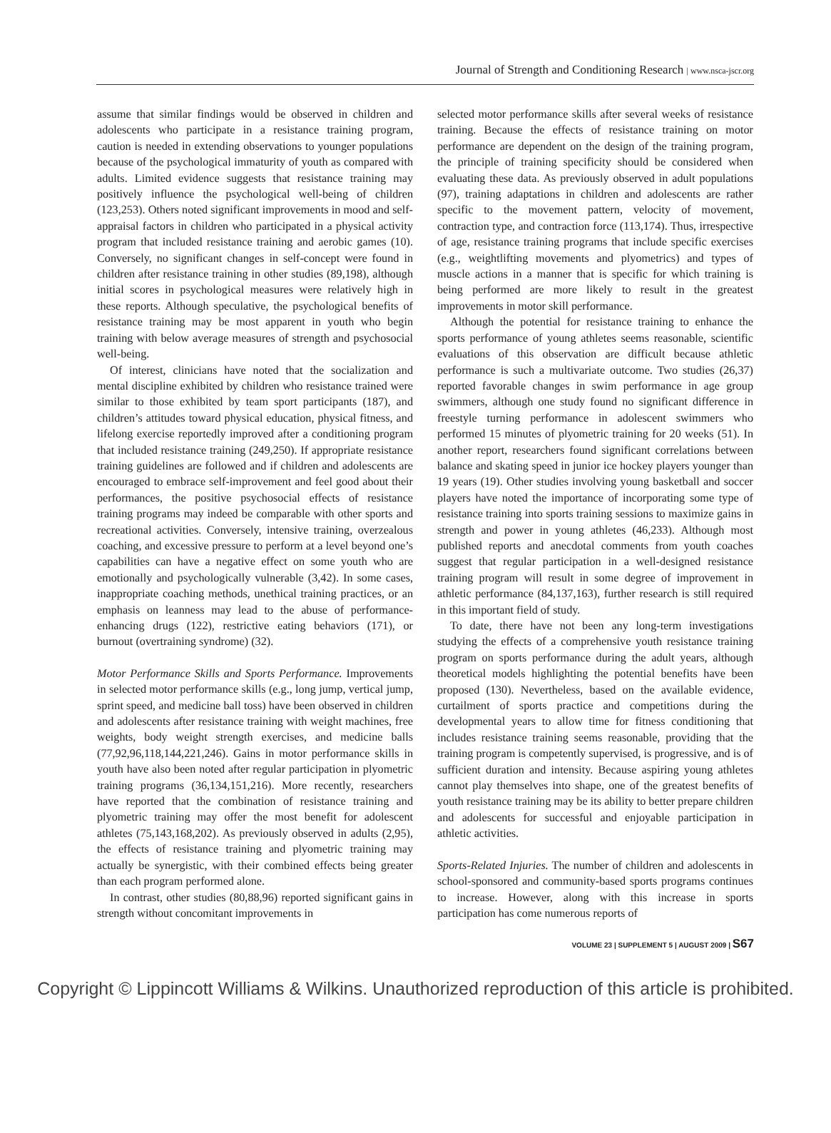Journal of Strength and Conditioning Research | www.nsca-jscr.org
assume that similar findings would be observed in children and adolescents who participate in a resistance training program, caution is needed in extending observations to younger populations because of the psychological immaturity of youth as compared with adults. Limited evidence suggests that resistance training may positively influence the psychological well-being of children (123,253). Others noted significant improvements in mood and self-appraisal factors in children who participated in a physical activity program that included resistance training and aerobic games (10). Conversely, no significant changes in self-concept were found in children after resistance training in other studies (89,198), although initial scores in psychological measures were relatively high in these reports. Although speculative, the psychological benefits of resistance training may be most apparent in youth who begin training with below average measures of strength and psychosocial well-being.
Of interest, clinicians have noted that the socialization and mental discipline exhibited by children who resistance trained were similar to those exhibited by team sport participants (187), and children’s attitudes toward physical education, physical fitness, and lifelong exercise reportedly improved after a conditioning program that included resistance training (249,250). If appropriate resistance training guidelines are followed and if children and adolescents are encouraged to embrace self-improvement and feel good about their performances, the positive psychosocial effects of resistance training programs may indeed be comparable with other sports and recreational activities. Conversely, intensive training, overzealous coaching, and excessive pressure to perform at a level beyond one’s capabilities can have a negative effect on some youth who are emotionally and psychologically vulnerable (3,42). In some cases, inappropriate coaching methods, unethical training practices, or an emphasis on leanness may lead to the abuse of performance-enhancing drugs (122), restrictive eating behaviors (171), or burnout (overtraining syndrome) (32).
Motor Performance Skills and Sports Performance. Improvements in selected motor performance skills (e.g., long jump, vertical jump, sprint speed, and medicine ball toss) have been observed in children and adolescents after resistance training with weight machines, free weights, body weight strength exercises, and medicine balls (77,92,96,118,144,221,246). Gains in motor performance skills in youth have also been noted after regular participation in plyometric training programs (36,134,151,216). More recently, researchers have reported that the combination of resistance training and plyometric training may offer the most benefit for adolescent athletes (75,143,168,202). As previously observed in adults (2,95), the effects of resistance training and plyometric training may actually be synergistic, with their combined effects being greater than each program performed alone.
In contrast, other studies (80,88,96) reported significant gains in strength without concomitant improvements in
selected motor performance skills after several weeks of resistance training. Because the effects of resistance training on motor performance are dependent on the design of the training program, the principle of training specificity should be considered when evaluating these data. As previously observed in adult populations (97), training adaptations in children and adolescents are rather specific to the movement pattern, velocity of movement, contraction type, and contraction force (113,174). Thus, irrespective of age, resistance training programs that include specific exercises (e.g., weightlifting movements and plyometrics) and types of muscle actions in a manner that is specific for which training is being performed are more likely to result in the greatest improvements in motor skill performance.
Although the potential for resistance training to enhance the sports performance of young athletes seems reasonable, scientific evaluations of this observation are difficult because athletic performance is such a multivariate outcome. Two studies (26,37) reported favorable changes in swim performance in age group swimmers, although one study found no significant difference in freestyle turning performance in adolescent swimmers who performed 15 minutes of plyometric training for 20 weeks (51). In another report, researchers found significant correlations between balance and skating speed in junior ice hockey players younger than 19 years (19). Other studies involving young basketball and soccer players have noted the importance of incorporating some type of resistance training into sports training sessions to maximize gains in strength and power in young athletes (46,233). Although most published reports and anecdotal comments from youth coaches suggest that regular participation in a well-designed resistance training program will result in some degree of improvement in athletic performance (84,137,163), further research is still required in this important field of study.
To date, there have not been any long-term investigations studying the effects of a comprehensive youth resistance training program on sports performance during the adult years, although theoretical models highlighting the potential benefits have been proposed (130). Nevertheless, based on the available evidence, curtailment of sports practice and competitions during the developmental years to allow time for fitness conditioning that includes resistance training seems reasonable, providing that the training program is competently supervised, is progressive, and is of sufficient duration and intensity. Because aspiring young athletes cannot play themselves into shape, one of the greatest benefits of youth resistance training may be its ability to better prepare children and adolescents for successful and enjoyable participation in athletic activities.
Sports-Related Injuries. The number of children and adolescents in school-sponsored and community-based sports programs continues to increase. However, along with this increase in sports participation has come numerous reports of
VOLUME 23 | SUPPLEMENT 5 | AUGUST 2009 | S67
Copyright © Lippincott Williams & Wilkins. Unauthorized reproduction of this article is prohibited.